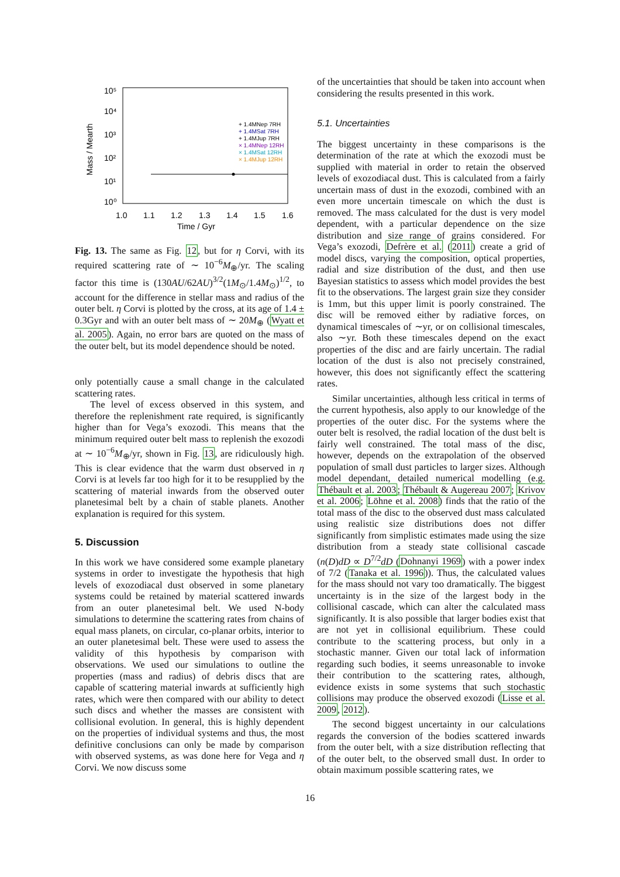10⁵
10⁴
10³
10²
10¹
10⁰
Mass / Mearth
1.0
1.1
1.2
1.3
1.4
1.5
1.6
Time / Gyr
+ 1.4MNep 7RH
+ 1.4MSat 7RH
+ 1.4MJup 7RH
× 1.4MNep 12RH
× 1.4MSat 12RH
× 1.4MJup 12RH
Fig. 13. The same as Fig. 12, but for η Corvi, with its required scattering rate of ∼ 10<sup>−6</sup>M<sub>⊕</sub>/yr. The scaling factor this time is (130AU/62AU)<sup>3/2</sup>(1M<sub>⊙</sub>/1.4M<sub>⊙</sub>)<sup>1/2</sup>, to account for the difference in stellar mass and radius of the outer belt. η Corvi is plotted by the cross, at its age of 1.4 ± 0.3Gyr and with an outer belt mass of ∼ 20M<sub>⊕</sub> (Wyatt et al. 2005). Again, no error bars are quoted on the mass of the outer belt, but its model dependence should be noted.
only potentially cause a small change in the calculated scattering rates.
The level of excess observed in this system, and therefore the replenishment rate required, is significantly higher than for Vega’s exozodi. This means that the minimum required outer belt mass to replenish the exozodi at ∼ 10<sup>−6</sup>M<sub>⊕</sub>/yr, shown in Fig. 13, are ridiculously high. This is clear evidence that the warm dust observed in η Corvi is at levels far too high for it to be resupplied by the scattering of material inwards from the observed outer planetesimal belt by a chain of stable planets. Another explanation is required for this system.
5. Discussion
In this work we have considered some example planetary systems in order to investigate the hypothesis that high levels of exozodiacal dust observed in some planetary systems could be retained by material scattered inwards from an outer planetesimal belt. We used N-body simulations to determine the scattering rates from chains of equal mass planets, on circular, co-planar orbits, interior to an outer planetesimal belt. These were used to assess the validity of this hypothesis by comparison with observations. We used our simulations to outline the properties (mass and radius) of debris discs that are capable of scattering material inwards at sufficiently high rates, which were then compared with our ability to detect such discs and whether the masses are consistent with collisional evolution. In general, this is highly dependent on the properties of individual systems and thus, the most definitive conclusions can only be made by comparison with observed systems, as was done here for Vega and η Corvi. We now discuss some
of the uncertainties that should be taken into account when considering the results presented in this work.
5.1. Uncertainties
The biggest uncertainty in these comparisons is the determination of the rate at which the exozodi must be supplied with material in order to retain the observed levels of exozodiacal dust. This is calculated from a fairly uncertain mass of dust in the exozodi, combined with an even more uncertain timescale on which the dust is removed. The mass calculated for the dust is very model dependent, with a particular dependence on the size distribution and size range of grains considered. For Vega’s exozodi, Defrère et al. (2011) create a grid of model discs, varying the composition, optical properties, radial and size distribution of the dust, and then use Bayesian statistics to assess which model provides the best fit to the observations. The largest grain size they consider is 1mm, but this upper limit is poorly constrained. The disc will be removed either by radiative forces, on dynamical timescales of ∼yr, or on collisional timescales, also ∼yr. Both these timescales depend on the exact properties of the disc and are fairly uncertain. The radial location of the dust is also not precisely constrained, however, this does not significantly effect the scattering rates.
Similar uncertainties, although less critical in terms of the current hypothesis, also apply to our knowledge of the properties of the outer disc. For the systems where the outer belt is resolved, the radial location of the dust belt is fairly well constrained. The total mass of the disc, however, depends on the extrapolation of the observed population of small dust particles to larger sizes. Although model dependant, detailed numerical modelling (e.g. Thébault et al. 2003; Thébault & Augereau 2007; Krivov et al. 2006; Löhne et al. 2008) finds that the ratio of the total mass of the disc to the observed dust mass calculated using realistic size distributions does not differ significantly from simplistic estimates made using the size distribution from a steady state collisional cascade (n(D)dD ∝ D<sup>7/2</sup>dD (Dohnanyi 1969) with a power index of 7/2 (Tanaka et al. 1996)). Thus, the calculated values for the mass should not vary too dramatically. The biggest uncertainty is in the size of the largest body in the collisional cascade, which can alter the calculated mass significantly. It is also possible that larger bodies exist that are not yet in collisional equilibrium. These could contribute to the scattering process, but only in a stochastic manner. Given our total lack of information regarding such bodies, it seems unreasonable to invoke their contribution to the scattering rates, although, evidence exists in some systems that such stochastic collisions may produce the observed exozodi (Lisse et al. 2009, 2012).
The second biggest uncertainty in our calculations regards the conversion of the bodies scattered inwards from the outer belt, with a size distribution reflecting that of the outer belt, to the observed small dust. In order to obtain maximum possible scattering rates, we
16